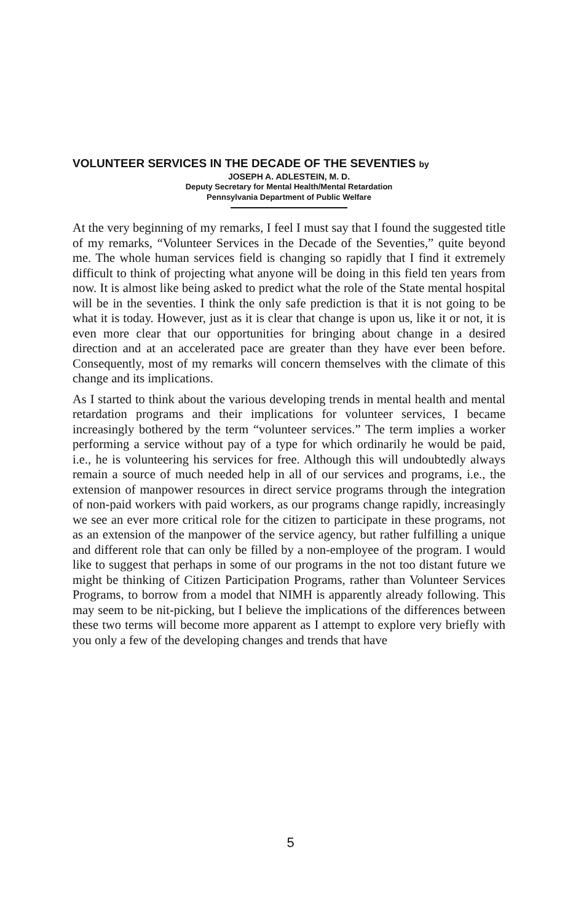VOLUNTEER SERVICES IN THE DECADE OF THE SEVENTIES by
JOSEPH A. ADLESTEIN, M. D.
Deputy Secretary for Mental Health/Mental Retardation
Pennsylvania Department of Public Welfare
At the very beginning of my remarks, I feel I must say that I found the suggested title of my remarks, “Volunteer Services in the Decade of the Seventies,” quite beyond me. The whole human services field is changing so rapidly that I find it extremely difficult to think of projecting what anyone will be doing in this field ten years from now. It is almost like being asked to predict what the role of the State mental hospital will be in the seventies. I think the only safe prediction is that it is not going to be what it is today. However, just as it is clear that change is upon us, like it or not, it is even more clear that our opportunities for bringing about change in a desired direction and at an accelerated pace are greater than they have ever been before. Consequently, most of my remarks will concern themselves with the climate of this change and its implications.
As I started to think about the various developing trends in mental health and mental retardation programs and their implications for volunteer services, I became increasingly bothered by the term “volunteer services.” The term implies a worker performing a service without pay of a type for which ordinarily he would be paid, i.e., he is volunteering his services for free. Although this will undoubtedly always remain a source of much needed help in all of our services and programs, i.e., the extension of manpower resources in direct service programs through the integration of non-paid workers with paid workers, as our programs change rapidly, increasingly we see an ever more critical role for the citizen to participate in these programs, not as an extension of the manpower of the service agency, but rather fulfilling a unique and different role that can only be filled by a non-employee of the program. I would like to suggest that perhaps in some of our programs in the not too distant future we might be thinking of Citizen Participation Programs, rather than Volunteer Services Programs, to borrow from a model that NIMH is apparently already following. This may seem to be nit-picking, but I believe the implications of the differences between these two terms will become more apparent as I attempt to explore very briefly with you only a few of the developing changes and trends that have
5